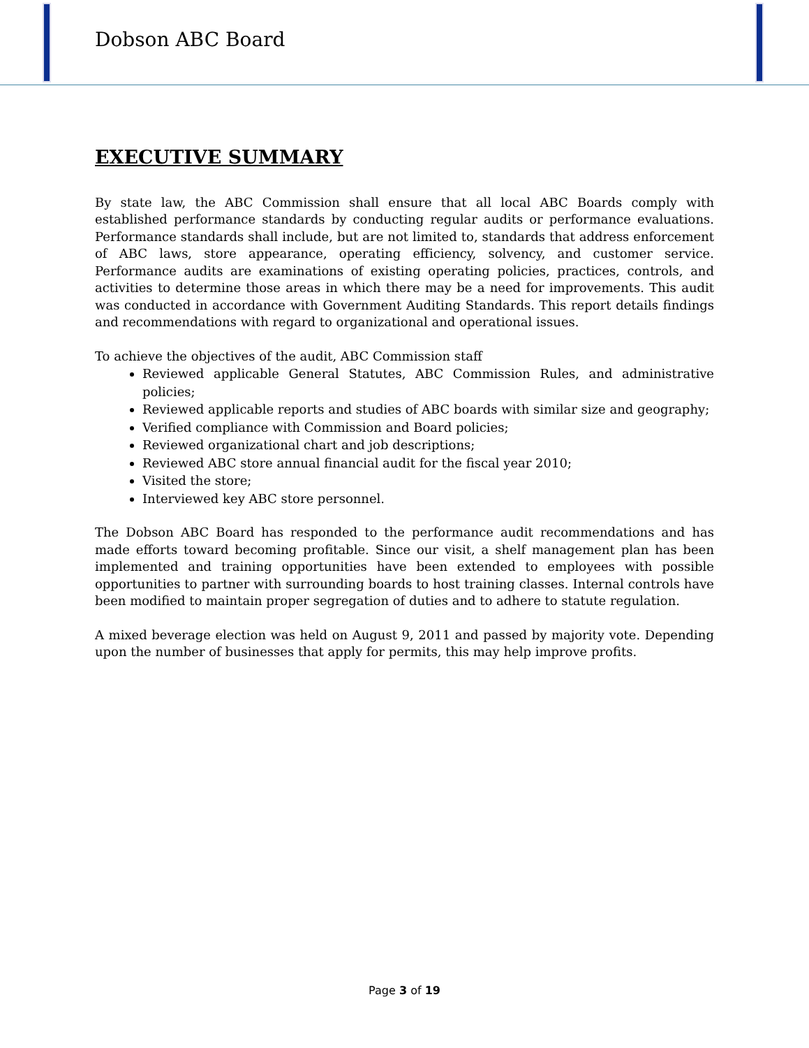Dobson ABC Board
EXECUTIVE SUMMARY
By state law, the ABC Commission shall ensure that all local ABC Boards comply with established performance standards by conducting regular audits or performance evaluations. Performance standards shall include, but are not limited to, standards that address enforcement of ABC laws, store appearance, operating efficiency, solvency, and customer service. Performance audits are examinations of existing operating policies, practices, controls, and activities to determine those areas in which there may be a need for improvements. This audit was conducted in accordance with Government Auditing Standards. This report details findings and recommendations with regard to organizational and operational issues.
To achieve the objectives of the audit, ABC Commission staff
Reviewed applicable General Statutes, ABC Commission Rules, and administrative policies;
Reviewed applicable reports and studies of ABC boards with similar size and geography;
Verified compliance with Commission and Board policies;
Reviewed organizational chart and job descriptions;
Reviewed ABC store annual financial audit for the fiscal year 2010;
Visited the store;
Interviewed key ABC store personnel.
The Dobson ABC Board has responded to the performance audit recommendations and has made efforts toward becoming profitable. Since our visit, a shelf management plan has been implemented and training opportunities have been extended to employees with possible opportunities to partner with surrounding boards to host training classes. Internal controls have been modified to maintain proper segregation of duties and to adhere to statute regulation.
A mixed beverage election was held on August 9, 2011 and passed by majority vote. Depending upon the number of businesses that apply for permits, this may help improve profits.
Page 3 of 19